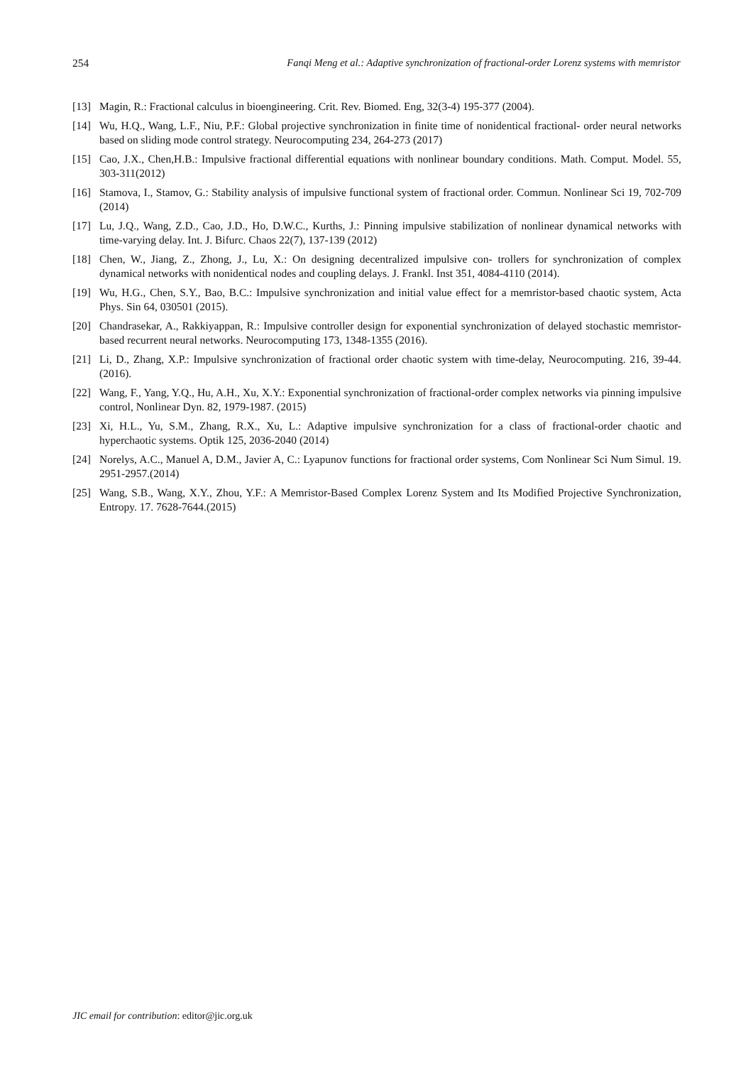254 Fanqi Meng et al.: Adaptive synchronization of fractional-order Lorenz systems with memristor
[13] Magin, R.: Fractional calculus in bioengineering. Crit. Rev. Biomed. Eng, 32(3-4) 195-377 (2004).
[14] Wu, H.Q., Wang, L.F., Niu, P.F.: Global projective synchronization in finite time of nonidentical fractional- order neural networks based on sliding mode control strategy. Neurocomputing 234, 264-273 (2017)
[15] Cao, J.X., Chen,H.B.: Impulsive fractional differential equations with nonlinear boundary conditions. Math. Comput. Model. 55, 303-311(2012)
[16] Stamova, I., Stamov, G.: Stability analysis of impulsive functional system of fractional order. Commun. Nonlinear Sci 19, 702-709 (2014)
[17] Lu, J.Q., Wang, Z.D., Cao, J.D., Ho, D.W.C., Kurths, J.: Pinning impulsive stabilization of nonlinear dynamical networks with time-varying delay. Int. J. Bifurc. Chaos 22(7), 137-139 (2012)
[18] Chen, W., Jiang, Z., Zhong, J., Lu, X.: On designing decentralized impulsive con- trollers for synchronization of complex dynamical networks with nonidentical nodes and coupling delays. J. Frankl. Inst 351, 4084-4110 (2014).
[19] Wu, H.G., Chen, S.Y., Bao, B.C.: Impulsive synchronization and initial value effect for a memristor-based chaotic system, Acta Phys. Sin 64, 030501 (2015).
[20] Chandrasekar, A., Rakkiyappan, R.: Impulsive controller design for exponential synchronization of delayed stochastic memristor-based recurrent neural networks. Neurocomputing 173, 1348-1355 (2016).
[21] Li, D., Zhang, X.P.: Impulsive synchronization of fractional order chaotic system with time-delay, Neurocomputing. 216, 39-44. (2016).
[22] Wang, F., Yang, Y.Q., Hu, A.H., Xu, X.Y.: Exponential synchronization of fractional-order complex networks via pinning impulsive control, Nonlinear Dyn. 82, 1979-1987. (2015)
[23] Xi, H.L., Yu, S.M., Zhang, R.X., Xu, L.: Adaptive impulsive synchronization for a class of fractional-order chaotic and hyperchaotic systems. Optik 125, 2036-2040 (2014)
[24] Norelys, A.C., Manuel A, D.M., Javier A, C.: Lyapunov functions for fractional order systems, Com Nonlinear Sci Num Simul. 19. 2951-2957.(2014)
[25] Wang, S.B., Wang, X.Y., Zhou, Y.F.: A Memristor-Based Complex Lorenz System and Its Modified Projective Synchronization, Entropy. 17. 7628-7644.(2015)
JIC email for contribution: editor@jic.org.uk